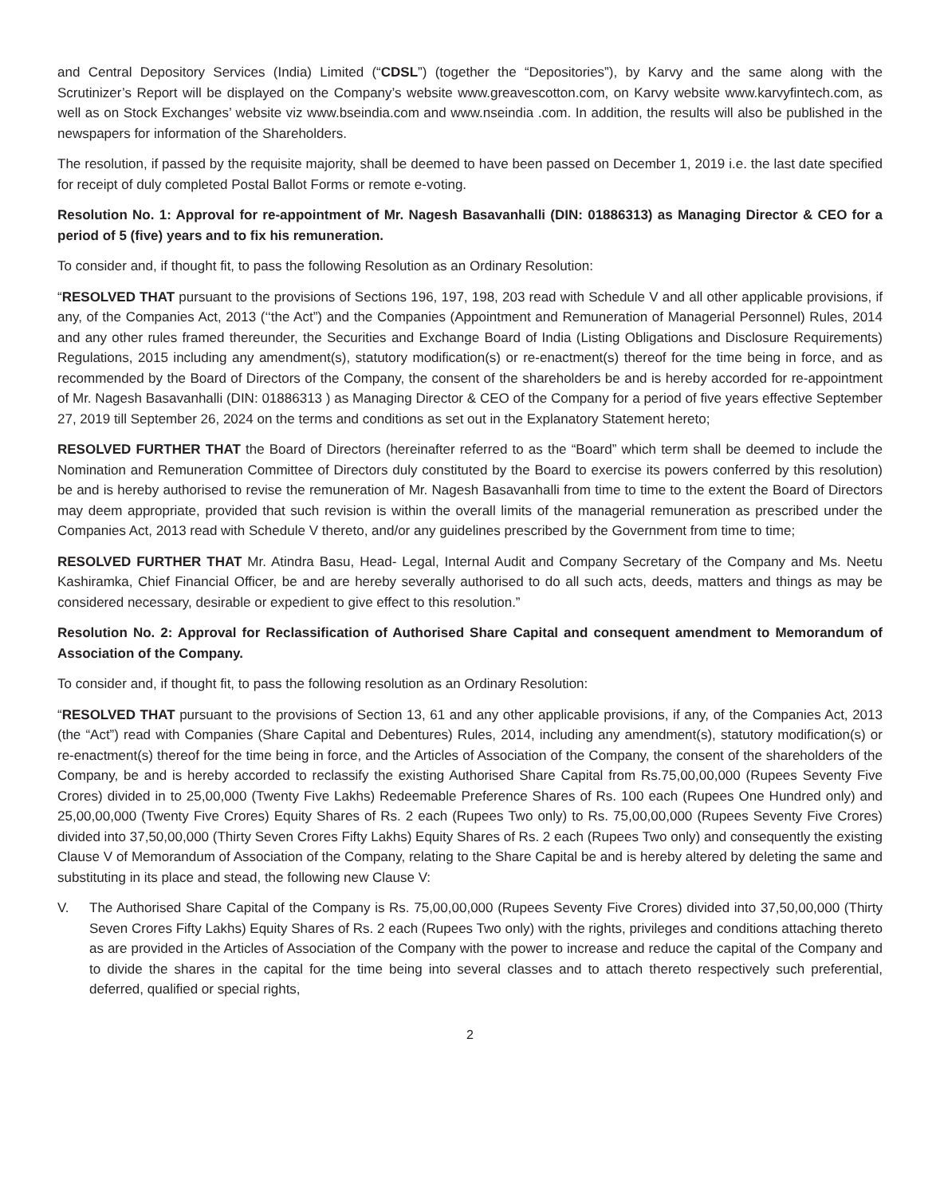and Central Depository Services (India) Limited (“CDSL”) (together the “Depositories”), by Karvy and the same along with the Scrutinizer’s Report will be displayed on the Company’s website www.greavescotton.com, on Karvy website www.karvyfintech.com, as well as on Stock Exchanges’ website viz www.bseindia.com and www.nseindia .com. In addition, the results will also be published in the newspapers for information of the Shareholders.
The resolution, if passed by the requisite majority, shall be deemed to have been passed on December 1, 2019 i.e. the last date specified for receipt of duly completed Postal Ballot Forms or remote e-voting.
Resolution No. 1: Approval for re-appointment of Mr. Nagesh Basavanhalli (DIN: 01886313) as Managing Director & CEO for a period of 5 (five) years and to fix his remuneration.
To consider and, if thought fit, to pass the following Resolution as an Ordinary Resolution:
“RESOLVED THAT pursuant to the provisions of Sections 196, 197, 198, 203 read with Schedule V and all other applicable provisions, if any, of the Companies Act, 2013 (‘‘the Act”) and the Companies (Appointment and Remuneration of Managerial Personnel) Rules, 2014 and any other rules framed thereunder, the Securities and Exchange Board of India (Listing Obligations and Disclosure Requirements) Regulations, 2015 including any amendment(s), statutory modification(s) or re-enactment(s) thereof for the time being in force, and as recommended by the Board of Directors of the Company, the consent of the shareholders be and is hereby accorded for re-appointment of Mr. Nagesh Basavanhalli (DIN: 01886313 ) as Managing Director & CEO of the Company for a period of five years effective September 27, 2019 till September 26, 2024 on the terms and conditions as set out in the Explanatory Statement hereto;
RESOLVED FURTHER THAT the Board of Directors (hereinafter referred to as the “Board” which term shall be deemed to include the Nomination and Remuneration Committee of Directors duly constituted by the Board to exercise its powers conferred by this resolution) be and is hereby authorised to revise the remuneration of Mr. Nagesh Basavanhalli from time to time to the extent the Board of Directors may deem appropriate, provided that such revision is within the overall limits of the managerial remuneration as prescribed under the Companies Act, 2013 read with Schedule V thereto, and/or any guidelines prescribed by the Government from time to time;
RESOLVED FURTHER THAT Mr. Atindra Basu, Head- Legal, Internal Audit and Company Secretary of the Company and Ms. Neetu Kashiramka, Chief Financial Officer, be and are hereby severally authorised to do all such acts, deeds, matters and things as may be considered necessary, desirable or expedient to give effect to this resolution.”
Resolution No. 2: Approval for Reclassification of Authorised Share Capital and consequent amendment to Memorandum of Association of the Company.
To consider and, if thought fit, to pass the following resolution as an Ordinary Resolution:
“RESOLVED THAT pursuant to the provisions of Section 13, 61 and any other applicable provisions, if any, of the Companies Act, 2013 (the “Act”) read with Companies (Share Capital and Debentures) Rules, 2014, including any amendment(s), statutory modification(s) or re-enactment(s) thereof for the time being in force, and the Articles of Association of the Company, the consent of the shareholders of the Company, be and is hereby accorded to reclassify the existing Authorised Share Capital from Rs.75,00,00,000 (Rupees Seventy Five Crores) divided in to 25,00,000 (Twenty Five Lakhs) Redeemable Preference Shares of Rs. 100 each (Rupees One Hundred only) and 25,00,00,000 (Twenty Five Crores) Equity Shares of Rs. 2 each (Rupees Two only) to Rs. 75,00,00,000 (Rupees Seventy Five Crores) divided into 37,50,00,000 (Thirty Seven Crores Fifty Lakhs) Equity Shares of Rs. 2 each (Rupees Two only) and consequently the existing Clause V of Memorandum of Association of the Company, relating to the Share Capital be and is hereby altered by deleting the same and substituting in its place and stead, the following new Clause V:
V. The Authorised Share Capital of the Company is Rs. 75,00,00,000 (Rupees Seventy Five Crores) divided into 37,50,00,000 (Thirty Seven Crores Fifty Lakhs) Equity Shares of Rs. 2 each (Rupees Two only) with the rights, privileges and conditions attaching thereto as are provided in the Articles of Association of the Company with the power to increase and reduce the capital of the Company and to divide the shares in the capital for the time being into several classes and to attach thereto respectively such preferential, deferred, qualified or special rights,
2